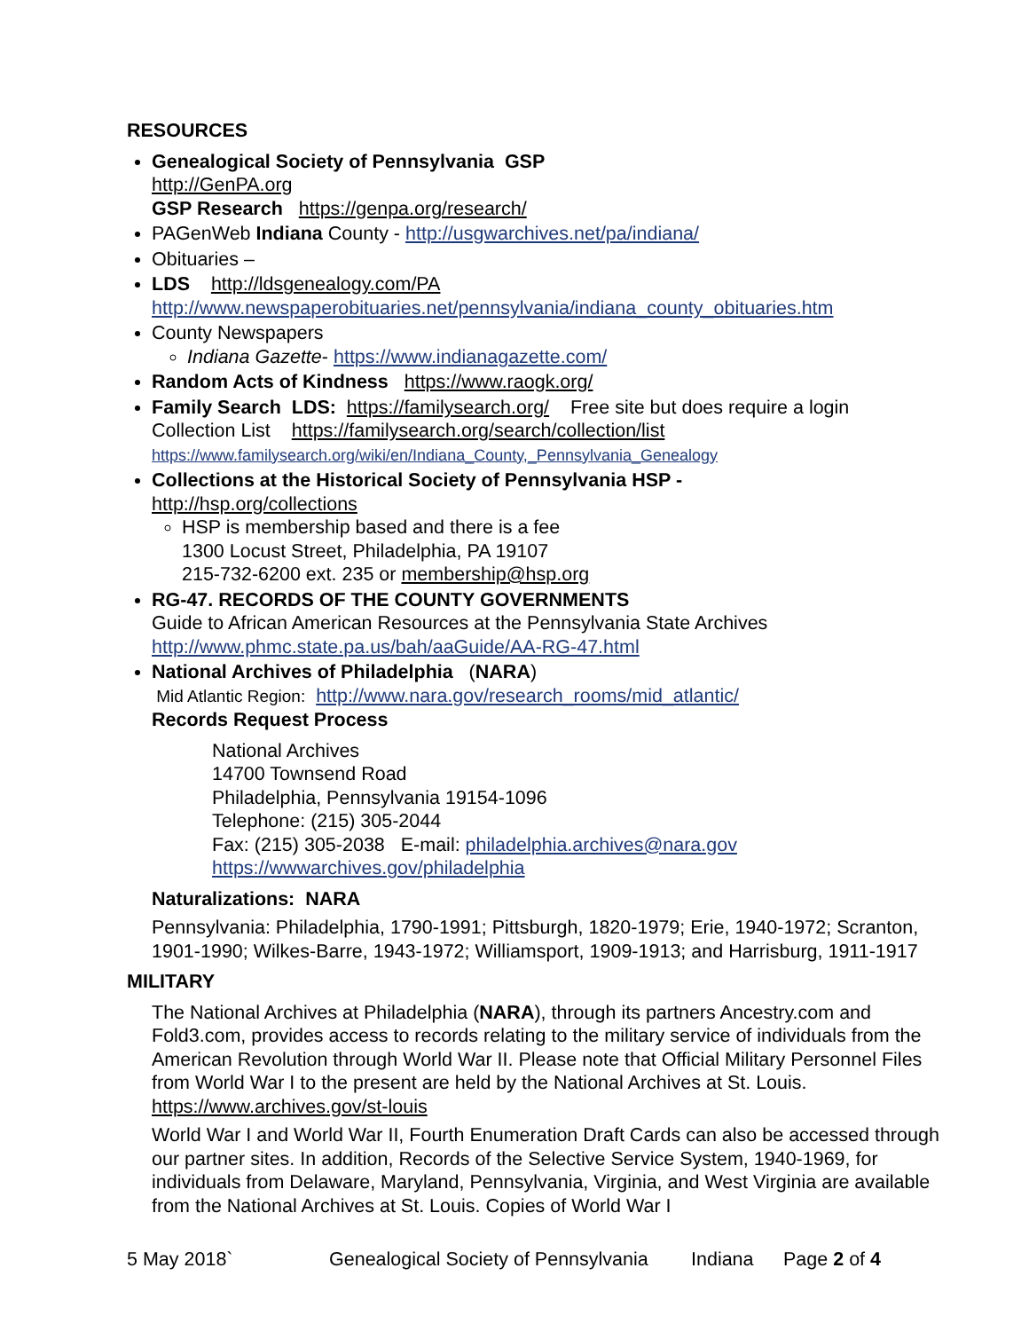RESOURCES
Genealogical Society of Pennsylvania GSP
http://GenPA.org
GSP Research https://genpa.org/research/
PAGenWeb Indiana County - http://usgwarchives.net/pa/indiana/
Obituaries –
LDS http://ldsgenealogy.com/PA
http://www.newspaperobituaries.net/pennsylvania/indiana_county_obituaries.htm
County Newspapers
Indiana Gazette- https://www.indianagazette.com/
Random Acts of Kindness https://www.raogk.org/
Family Search LDS: https://familysearch.org/ Free site but does require a login
Collection List https://familysearch.org/search/collection/list
https://www.familysearch.org/wiki/en/Indiana_County,_Pennsylvania_Genealogy
Collections at the Historical Society of Pennsylvania HSP -
http://hsp.org/collections
HSP is membership based and there is a fee
1300 Locust Street, Philadelphia, PA 19107
215-732-6200 ext. 235 or membership@hsp.org
RG-47. RECORDS OF THE COUNTY GOVERNMENTS
Guide to African American Resources at the Pennsylvania State Archives
http://www.phmc.state.pa.us/bah/aaGuide/AA-RG-47.html
National Archives of Philadelphia (NARA)
Mid Atlantic Region: http://www.nara.gov/research_rooms/mid_atlantic/
Records Request Process
National Archives
14700 Townsend Road
Philadelphia, Pennsylvania 19154-1096
Telephone: (215) 305-2044
Fax: (215) 305-2038 E-mail: philadelphia.archives@nara.gov
https://wwwarchives.gov/philadelphia
Naturalizations: NARA
Pennsylvania: Philadelphia, 1790-1991; Pittsburgh, 1820-1979; Erie, 1940-1972; Scranton, 1901-1990; Wilkes-Barre, 1943-1972; Williamsport, 1909-1913; and Harrisburg, 1911-1917
MILITARY
The National Archives at Philadelphia (NARA), through its partners Ancestry.com and Fold3.com, provides access to records relating to the military service of individuals from the American Revolution through World War II. Please note that Official Military Personnel Files from World War I to the present are held by the National Archives at St. Louis. https://www.archives.gov/st-louis
World War I and World War II, Fourth Enumeration Draft Cards can also be accessed through our partner sites. In addition, Records of the Selective Service System, 1940-1969, for individuals from Delaware, Maryland, Pennsylvania, Virginia, and West Virginia are available from the National Archives at St. Louis. Copies of World War I
5 May 2018` Genealogical Society of Pennsylvania Indiana Page 2 of 4